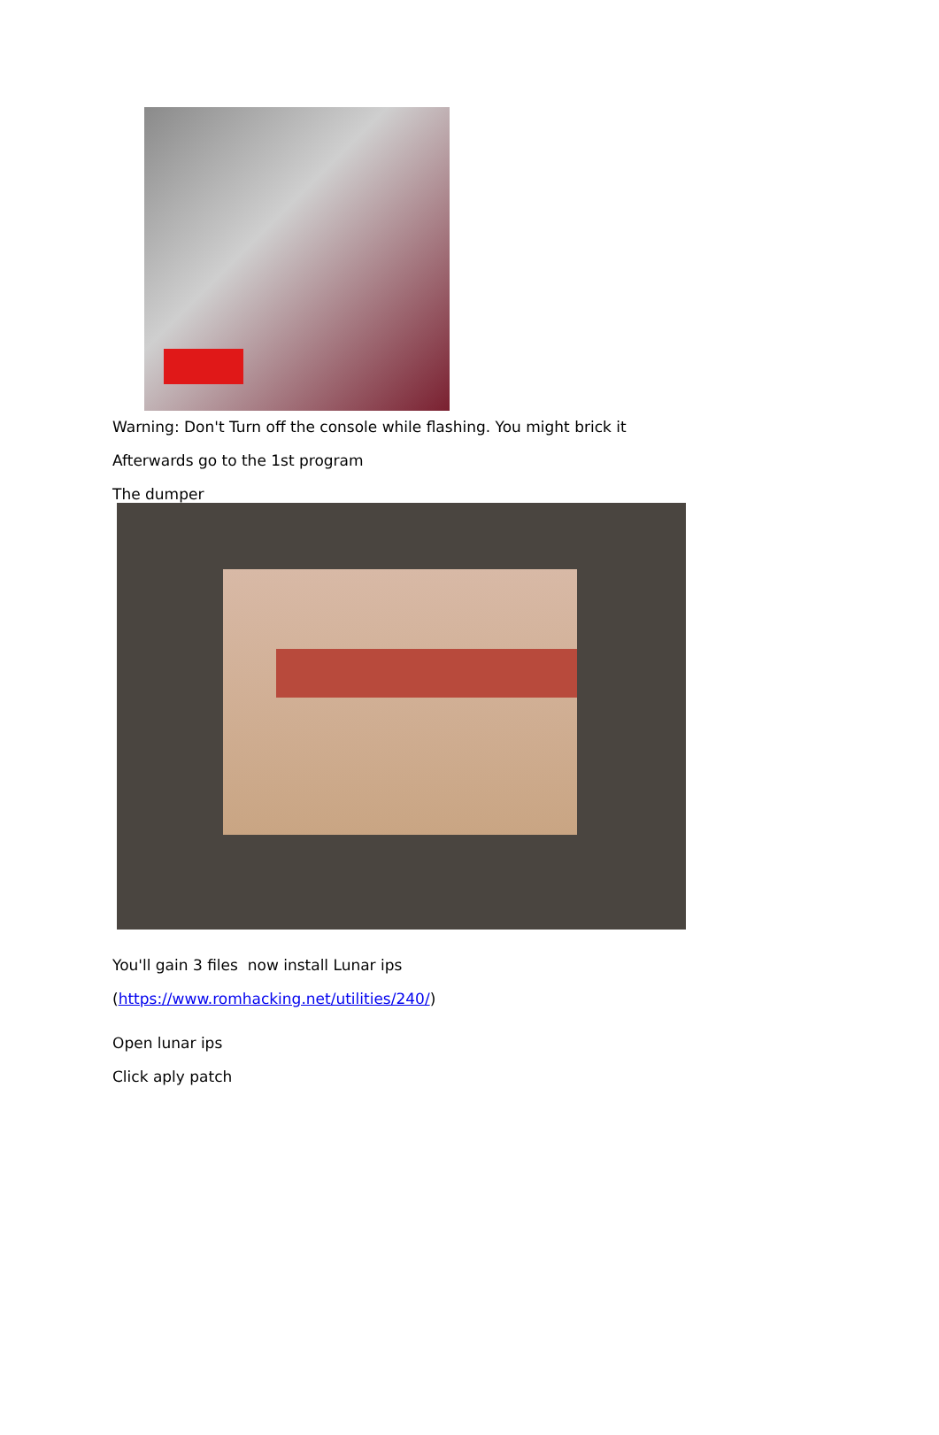Warning: Don't Turn off the console while flashing. You might brick it
Afterwards go to the 1st program
The dumper
You'll gain 3 files now install Lunar ips
(https://www.romhacking.net/utilities/240/)
Open lunar ips
Click aply patch